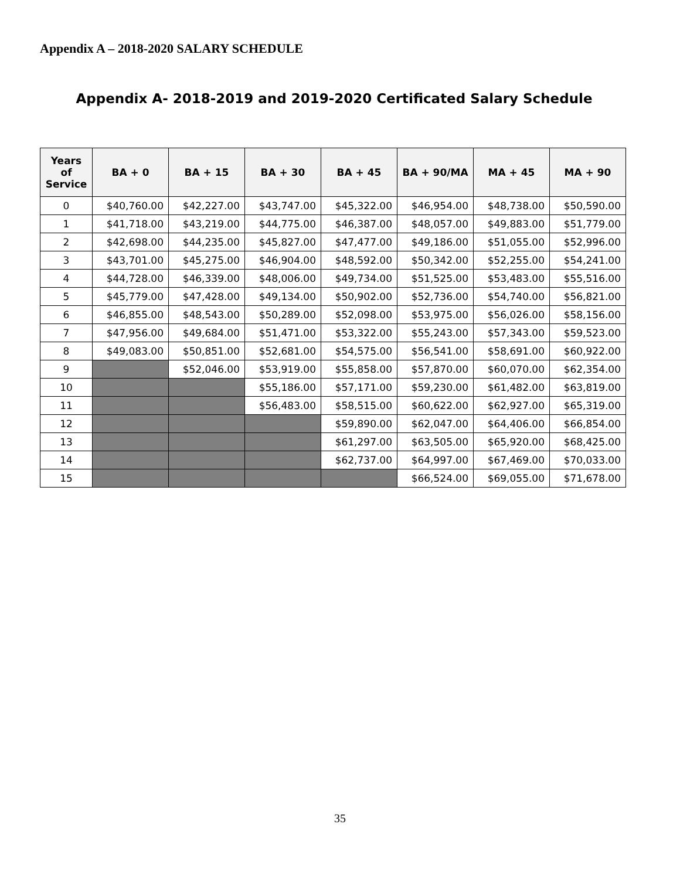Appendix A – 2018-2020 SALARY SCHEDULE
Appendix A- 2018-2019 and 2019-2020 Certificated Salary Schedule
| Years of Service | BA + 0 | BA + 15 | BA + 30 | BA + 45 | BA + 90/MA | MA + 45 | MA + 90 |
| --- | --- | --- | --- | --- | --- | --- | --- |
| 0 | $40,760.00 | $42,227.00 | $43,747.00 | $45,322.00 | $46,954.00 | $48,738.00 | $50,590.00 |
| 1 | $41,718.00 | $43,219.00 | $44,775.00 | $46,387.00 | $48,057.00 | $49,883.00 | $51,779.00 |
| 2 | $42,698.00 | $44,235.00 | $45,827.00 | $47,477.00 | $49,186.00 | $51,055.00 | $52,996.00 |
| 3 | $43,701.00 | $45,275.00 | $46,904.00 | $48,592.00 | $50,342.00 | $52,255.00 | $54,241.00 |
| 4 | $44,728.00 | $46,339.00 | $48,006.00 | $49,734.00 | $51,525.00 | $53,483.00 | $55,516.00 |
| 5 | $45,779.00 | $47,428.00 | $49,134.00 | $50,902.00 | $52,736.00 | $54,740.00 | $56,821.00 |
| 6 | $46,855.00 | $48,543.00 | $50,289.00 | $52,098.00 | $53,975.00 | $56,026.00 | $58,156.00 |
| 7 | $47,956.00 | $49,684.00 | $51,471.00 | $53,322.00 | $55,243.00 | $57,343.00 | $59,523.00 |
| 8 | $49,083.00 | $50,851.00 | $52,681.00 | $54,575.00 | $56,541.00 | $58,691.00 | $60,922.00 |
| 9 | | $52,046.00 | $53,919.00 | $55,858.00 | $57,870.00 | $60,070.00 | $62,354.00 |
| 10 | | | $55,186.00 | $57,171.00 | $59,230.00 | $61,482.00 | $63,819.00 |
| 11 | | | $56,483.00 | $58,515.00 | $60,622.00 | $62,927.00 | $65,319.00 |
| 12 | | | | $59,890.00 | $62,047.00 | $64,406.00 | $66,854.00 |
| 13 | | | | $61,297.00 | $63,505.00 | $65,920.00 | $68,425.00 |
| 14 | | | | $62,737.00 | $64,997.00 | $67,469.00 | $70,033.00 |
| 15 | | | | | $66,524.00 | $69,055.00 | $71,678.00 |
35